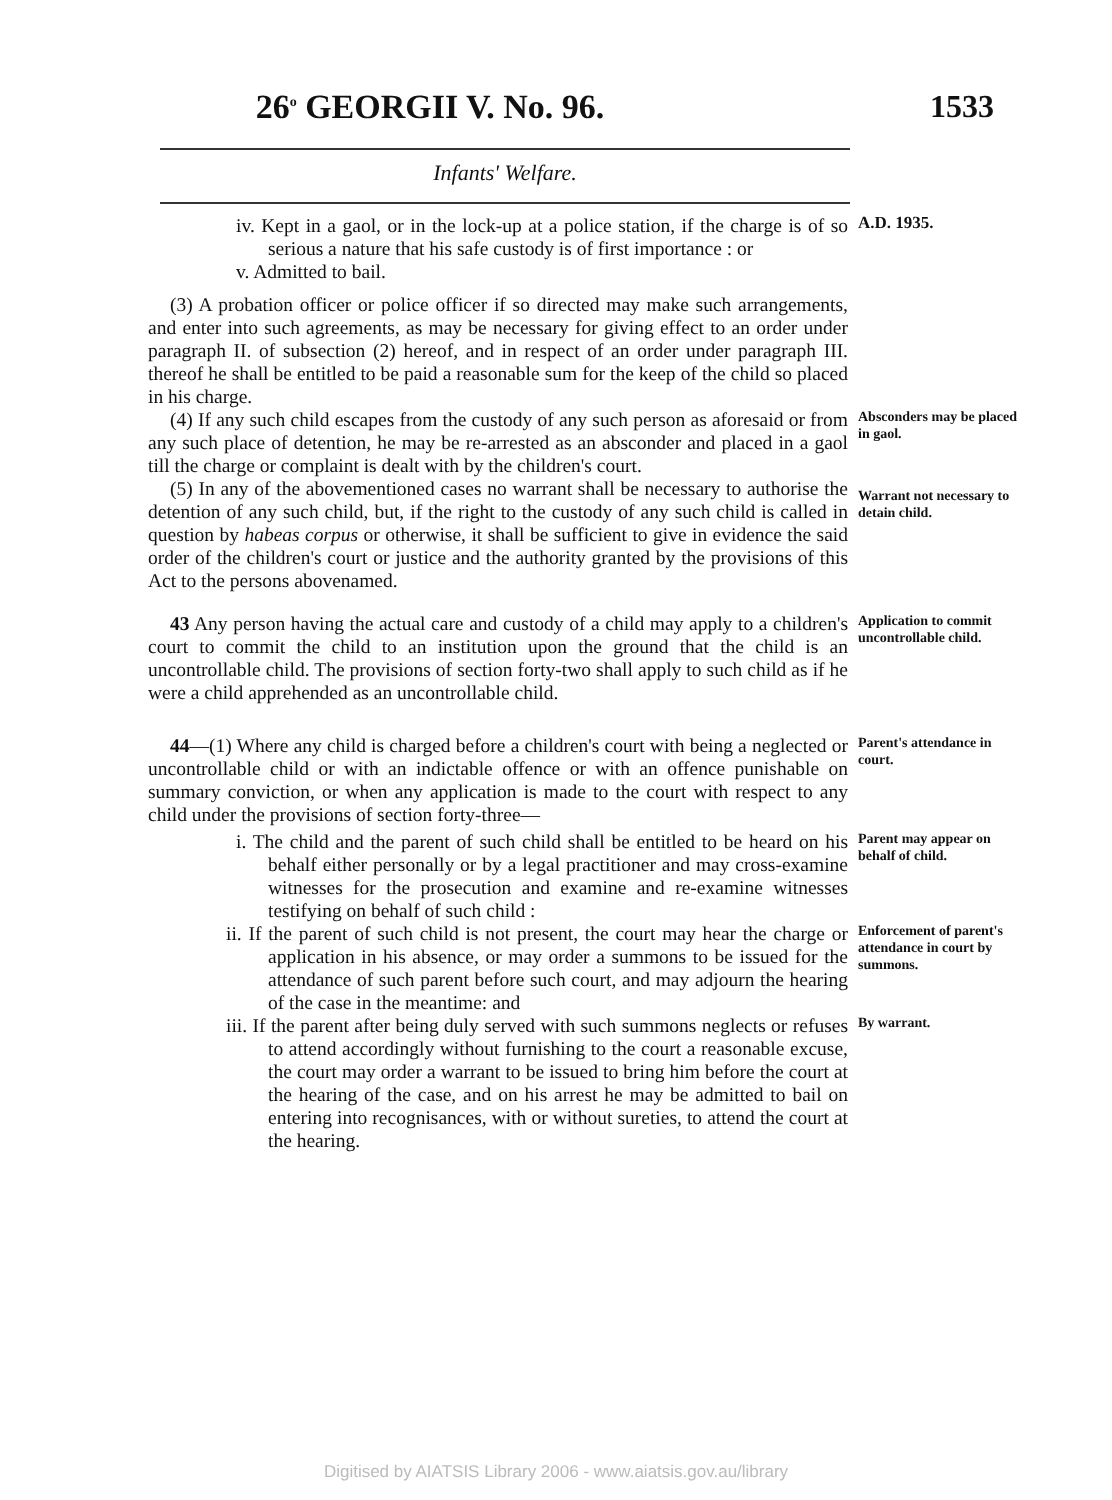26<sup>o</sup> GEORGII V. No. 96. 1533
Infants' Welfare.
iv. Kept in a gaol, or in the lock-up at a police station, if the charge is of so serious a nature that his safe custody is of first importance : or
v. Admitted to bail.
A.D. 1935.
(3) A probation officer or police officer if so directed may make such arrangements, and enter into such agreements, as may be necessary for giving effect to an order under paragraph II. of subsection (2) hereof, and in respect of an order under paragraph III. thereof he shall be entitled to be paid a reasonable sum for the keep of the child so placed in his charge.
(4) If any such child escapes from the custody of any such person as aforesaid or from any such place of detention, he may be re-arrested as an absconder and placed in a gaol till the charge or complaint is dealt with by the children's court.
Absconders may be placed in gaol.
(5) In any of the abovementioned cases no warrant shall be necessary to authorise the detention of any such child, but, if the right to the custody of any such child is called in question by habeas corpus or otherwise, it shall be sufficient to give in evidence the said order of the children's court or justice and the authority granted by the provisions of this Act to the persons abovenamed.
Warrant not necessary to detain child.
43 Any person having the actual care and custody of a child may apply to a children's court to commit the child to an institution upon the ground that the child is an uncontrollable child. The provisions of section forty-two shall apply to such child as if he were a child apprehended as an uncontrollable child.
Application to commit uncontrollable child.
44—(1) Where any child is charged before a children's court with being a neglected or uncontrollable child or with an indictable offence or with an offence punishable on summary conviction, or when any application is made to the court with respect to any child under the provisions of section forty-three—
Parent's attendance in court.
i. The child and the parent of such child shall be entitled to be heard on his behalf either personally or by a legal practitioner and may cross-examine witnesses for the prosecution and examine and re-examine witnesses testifying on behalf of such child :
Parent may appear on behalf of child.
ii. If the parent of such child is not present, the court may hear the charge or application in his absence, or may order a summons to be issued for the attendance of such parent before such court, and may adjourn the hearing of the case in the meantime: and
Enforcement of parent's attendance in court by summons.
iii. If the parent after being duly served with such summons neglects or refuses to attend accordingly without furnishing to the court a reasonable excuse, the court may order a warrant to be issued to bring him before the court at the hearing of the case, and on his arrest he may be admitted to bail on entering into recognisances, with or without sureties, to attend the court at the hearing.
By warrant.
Digitised by AIATSIS Library 2006 - www.aiatsis.gov.au/library